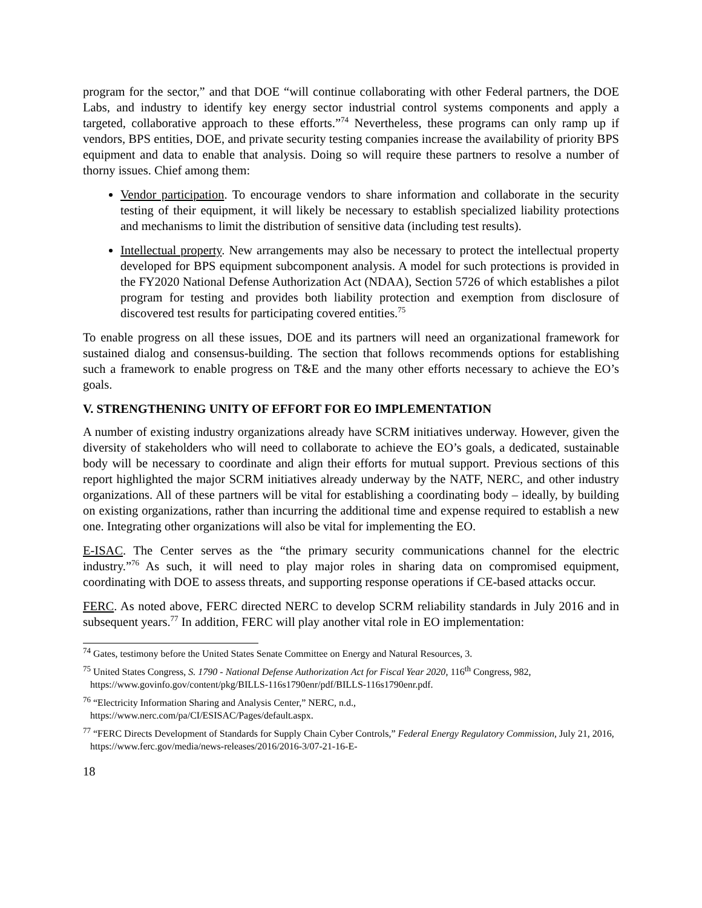program for the sector,” and that DOE “will continue collaborating with other Federal partners, the DOE Labs, and industry to identify key energy sector industrial control systems components and apply a targeted, collaborative approach to these efforts.”<sup>74</sup> Nevertheless, these programs can only ramp up if vendors, BPS entities, DOE, and private security testing companies increase the availability of priority BPS equipment and data to enable that analysis. Doing so will require these partners to resolve a number of thorny issues. Chief among them:
Vendor participation. To encourage vendors to share information and collaborate in the security testing of their equipment, it will likely be necessary to establish specialized liability protections and mechanisms to limit the distribution of sensitive data (including test results).
Intellectual property. New arrangements may also be necessary to protect the intellectual property developed for BPS equipment subcomponent analysis. A model for such protections is provided in the FY2020 National Defense Authorization Act (NDAA), Section 5726 of which establishes a pilot program for testing and provides both liability protection and exemption from disclosure of discovered test results for participating covered entities.<sup>75</sup>
To enable progress on all these issues, DOE and its partners will need an organizational framework for sustained dialog and consensus-building. The section that follows recommends options for establishing such a framework to enable progress on T&E and the many other efforts necessary to achieve the EO’s goals.
V. STRENGTHENING UNITY OF EFFORT FOR EO IMPLEMENTATION
A number of existing industry organizations already have SCRM initiatives underway. However, given the diversity of stakeholders who will need to collaborate to achieve the EO’s goals, a dedicated, sustainable body will be necessary to coordinate and align their efforts for mutual support. Previous sections of this report highlighted the major SCRM initiatives already underway by the NATF, NERC, and other industry organizations. All of these partners will be vital for establishing a coordinating body – ideally, by building on existing organizations, rather than incurring the additional time and expense required to establish a new one. Integrating other organizations will also be vital for implementing the EO.
E-ISAC. The Center serves as the “the primary security communications channel for the electric industry.”<sup>76</sup> As such, it will need to play major roles in sharing data on compromised equipment, coordinating with DOE to assess threats, and supporting response operations if CE-based attacks occur.
FERC. As noted above, FERC directed NERC to develop SCRM reliability standards in July 2016 and in subsequent years.<sup>77</sup> In addition, FERC will play another vital role in EO implementation:
<sup>74</sup> Gates, testimony before the United States Senate Committee on Energy and Natural Resources, 3.
<sup>75</sup> United States Congress, S. 1790 - National Defense Authorization Act for Fiscal Year 2020, 116<sup>th</sup> Congress, 982, https://www.govinfo.gov/content/pkg/BILLS-116s1790enr/pdf/BILLS-116s1790enr.pdf.
<sup>76</sup> “Electricity Information Sharing and Analysis Center,” NERC, n.d.,
https://www.nerc.com/pa/CI/ESISAC/Pages/default.aspx.
<sup>77</sup> “FERC Directs Development of Standards for Supply Chain Cyber Controls,” Federal Energy Regulatory Commission, July 21, 2016, https://www.ferc.gov/media/news-releases/2016/2016-3/07-21-16-E-
18